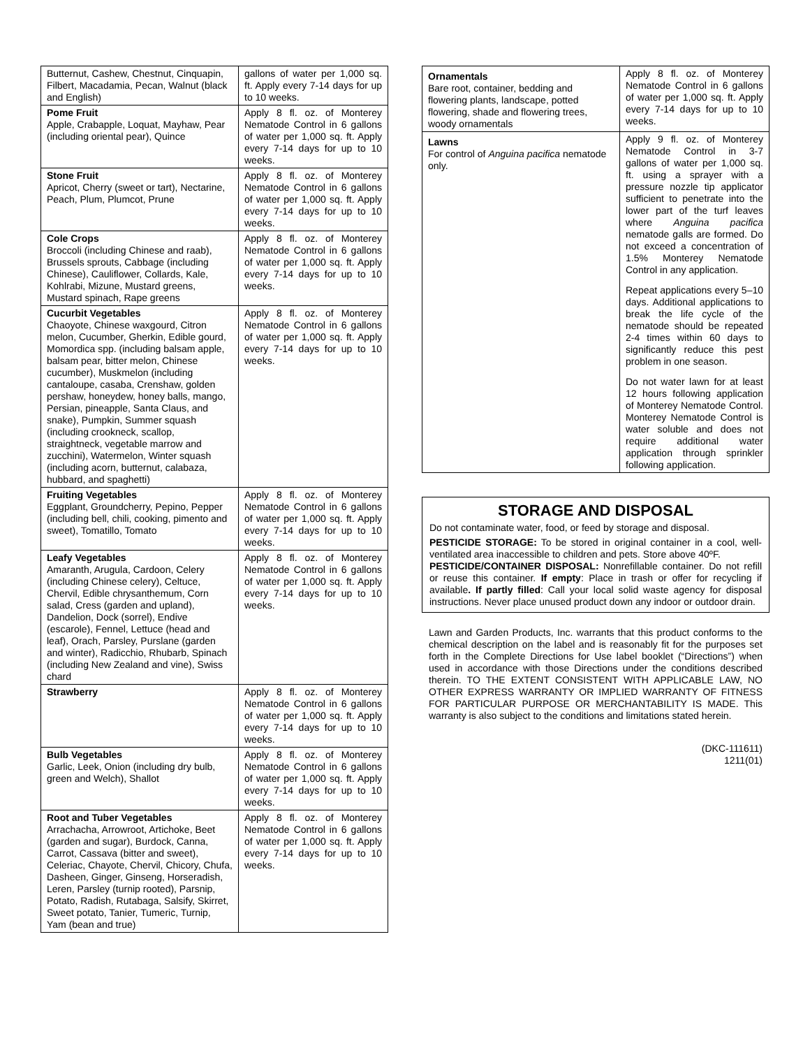| Butternut, Cashew, Chestnut, Cinquapin, Filbert, Macadamia, Pecan, Walnut (black and English) | gallons of water per 1,000 sq. ft. Apply every 7-14 days for up to 10 weeks. |
| Pome Fruit Apple, Crabapple, Loquat, Mayhaw, Pear (including oriental pear), Quince | Apply 8 fl. oz. of Monterey Nematode Control in 6 gallons of water per 1,000 sq. ft. Apply every 7-14 days for up to 10 weeks. |
| Stone Fruit Apricot, Cherry (sweet or tart), Nectarine, Peach, Plum, Plumcot, Prune | Apply 8 fl. oz. of Monterey Nematode Control in 6 gallons of water per 1,000 sq. ft. Apply every 7-14 days for up to 10 weeks. |
| Cole Crops Broccoli (including Chinese and raab), Brussels sprouts, Cabbage (including Chinese), Cauliflower, Collards, Kale, Kohlrabi, Mizune, Mustard greens, Mustard spinach, Rape greens | Apply 8 fl. oz. of Monterey Nematode Control in 6 gallons of water per 1,000 sq. ft. Apply every 7-14 days for up to 10 weeks. |
| Cucurbit Vegetables Chaoyote, Chinese waxgourd, Citron melon, Cucumber, Gherkin, Edible gourd, Momordica spp. (including balsam apple, balsam pear, bitter melon, Chinese cucumber), Muskmelon (including cantaloupe, casaba, Crenshaw, golden pershaw, honeydew, honey balls, mango, Persian, pineapple, Santa Claus, and snake), Pumpkin, Summer squash (including crookneck, scallop, straightneck, vegetable marrow and zucchini), Watermelon, Winter squash (including acorn, butternut, calabaza, hubbard, and spaghetti) | Apply 8 fl. oz. of Monterey Nematode Control in 6 gallons of water per 1,000 sq. ft. Apply every 7-14 days for up to 10 weeks. |
| Fruiting Vegetables Eggplant, Groundcherry, Pepino, Pepper (including bell, chili, cooking, pimento and sweet), Tomatillo, Tomato | Apply 8 fl. oz. of Monterey Nematode Control in 6 gallons of water per 1,000 sq. ft. Apply every 7-14 days for up to 10 weeks. |
| Leafy Vegetables Amaranth, Arugula, Cardoon, Celery (including Chinese celery), Celtuce, Chervil, Edible chrysanthemum, Corn salad, Cress (garden and upland), Dandelion, Dock (sorrel), Endive (escarole), Fennel, Lettuce (head and leaf), Orach, Parsley, Purslane (garden and winter), Radicchio, Rhubarb, Spinach (including New Zealand and vine), Swiss chard | Apply 8 fl. oz. of Monterey Nematode Control in 6 gallons of water per 1,000 sq. ft. Apply every 7-14 days for up to 10 weeks. |
| Strawberry | Apply 8 fl. oz. of Monterey Nematode Control in 6 gallons of water per 1,000 sq. ft. Apply every 7-14 days for up to 10 weeks. |
| Bulb Vegetables Garlic, Leek, Onion (including dry bulb, green and Welch), Shallot | Apply 8 fl. oz. of Monterey Nematode Control in 6 gallons of water per 1,000 sq. ft. Apply every 7-14 days for up to 10 weeks. |
| Root and Tuber Vegetables Arrachacha, Arrowroot, Artichoke, Beet (garden and sugar), Burdock, Canna, Carrot, Cassava (bitter and sweet), Celeriac, Chayote, Chervil, Chicory, Chufa, Dasheen, Ginger, Ginseng, Horseradish, Leren, Parsley (turnip rooted), Parsnip, Potato, Radish, Rutabaga, Salsify, Skirret, Sweet potato, Tanier, Tumeric, Turnip, Yam (bean and true) | Apply 8 fl. oz. of Monterey Nematode Control in 6 gallons of water per 1,000 sq. ft. Apply every 7-14 days for up to 10 weeks. |
| Ornamentals Bare root, container, bedding and flowering plants, landscape, potted flowering, shade and flowering trees, woody ornamentals | Apply 8 fl. oz. of Monterey Nematode Control in 6 gallons of water per 1,000 sq. ft. Apply every 7-14 days for up to 10 weeks. |
| Lawns For control of Anguina pacifica nematode only. | Apply 9 fl. oz. of Monterey Nematode Control in 3-7 gallons of water per 1,000 sq. ft. using a sprayer with a pressure nozzle tip applicator sufficient to penetrate into the lower part of the turf leaves where Anguina pacifica nematode galls are formed. Do not exceed a concentration of 1.5% Monterey Nematode Control in any application. Repeat applications every 5–10 days. Additional applications to break the life cycle of the nematode should be repeated 2-4 times within 60 days to significantly reduce this pest problem in one season. Do not water lawn for at least 12 hours following application of Monterey Nematode Control. Monterey Nematode Control is water soluble and does not require additional water application through sprinkler following application. |
STORAGE AND DISPOSAL
Do not contaminate water, food, or feed by storage and disposal.
PESTICIDE STORAGE: To be stored in original container in a cool, well-ventilated area inaccessible to children and pets. Store above 40ºF.
PESTICIDE/CONTAINER DISPOSAL: Nonrefillable container. Do not refill or reuse this container. If empty: Place in trash or offer for recycling if available. If partly filled: Call your local solid waste agency for disposal instructions. Never place unused product down any indoor or outdoor drain.
Lawn and Garden Products, Inc. warrants that this product conforms to the chemical description on the label and is reasonably fit for the purposes set forth in the Complete Directions for Use label booklet (“Directions”) when used in accordance with those Directions under the conditions described therein. TO THE EXTENT CONSISTENT WITH APPLICABLE LAW, NO OTHER EXPRESS WARRANTY OR IMPLIED WARRANTY OF FITNESS FOR PARTICULAR PURPOSE OR MERCHANTABILITY IS MADE. This warranty is also subject to the conditions and limitations stated herein.
(DKC-111611)
1211(01)